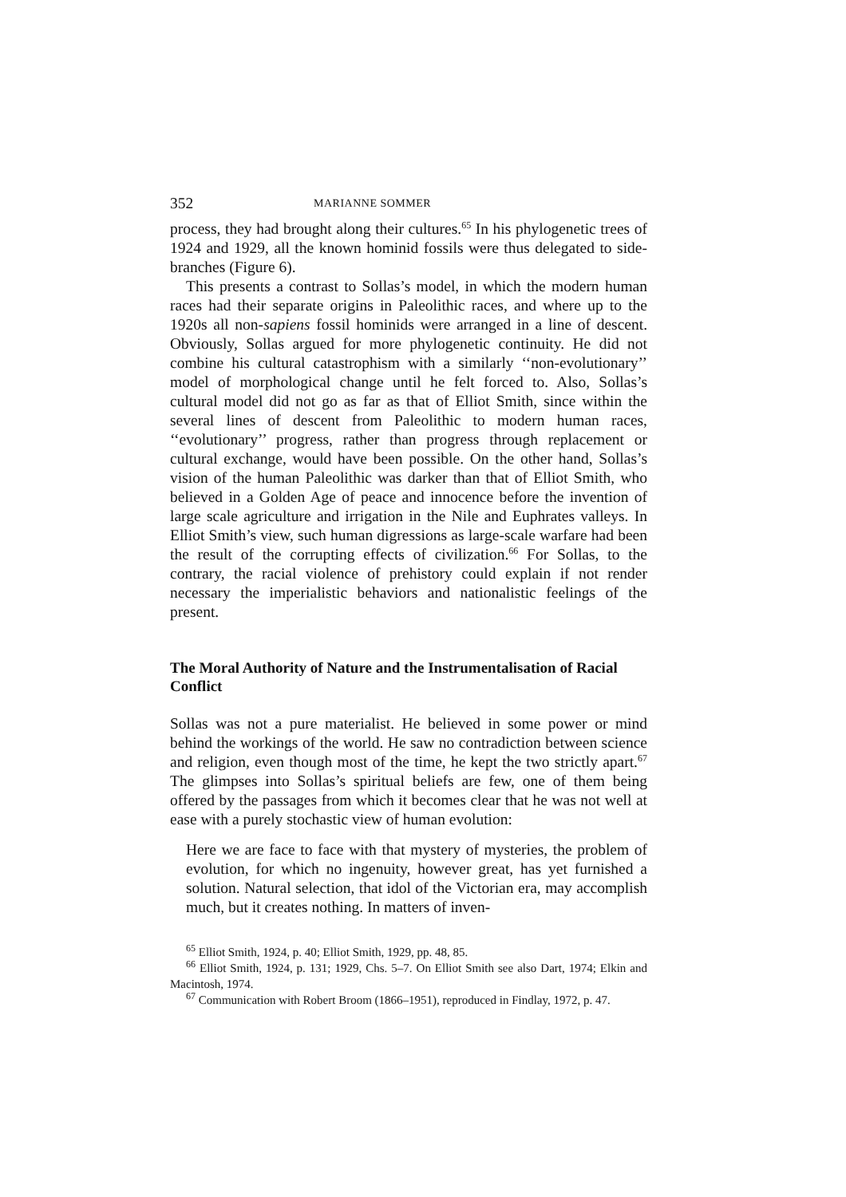352 MARIANNE SOMMER
process, they had brought along their cultures.<sup>65</sup> In his phylogenetic trees of 1924 and 1929, all the known hominid fossils were thus delegated to side-branches (Figure 6).
This presents a contrast to Sollas’s model, in which the modern human races had their separate origins in Paleolithic races, and where up to the 1920s all non-sapiens fossil hominids were arranged in a line of descent. Obviously, Sollas argued for more phylogenetic continuity. He did not combine his cultural catastrophism with a similarly ‘‘non-evolutionary’’ model of morphological change until he felt forced to. Also, Sollas’s cultural model did not go as far as that of Elliot Smith, since within the several lines of descent from Paleolithic to modern human races, ‘‘evolutionary’’ progress, rather than progress through replacement or cultural exchange, would have been possible. On the other hand, Sollas’s vision of the human Paleolithic was darker than that of Elliot Smith, who believed in a Golden Age of peace and innocence before the invention of large scale agriculture and irrigation in the Nile and Euphrates valleys. In Elliot Smith’s view, such human digressions as large-scale warfare had been the result of the corrupting effects of civilization.<sup>66</sup> For Sollas, to the contrary, the racial violence of prehistory could explain if not render necessary the imperialistic behaviors and nationalistic feelings of the present.
The Moral Authority of Nature and the Instrumentalisation of Racial Conflict
Sollas was not a pure materialist. He believed in some power or mind behind the workings of the world. He saw no contradiction between science and religion, even though most of the time, he kept the two strictly apart.<sup>67</sup> The glimpses into Sollas’s spiritual beliefs are few, one of them being offered by the passages from which it becomes clear that he was not well at ease with a purely stochastic view of human evolution:
Here we are face to face with that mystery of mysteries, the problem of evolution, for which no ingenuity, however great, has yet furnished a solution. Natural selection, that idol of the Victorian era, may accomplish much, but it creates nothing. In matters of inven-
<sup>65</sup> Elliot Smith, 1924, p. 40; Elliot Smith, 1929, pp. 48, 85.
<sup>66</sup> Elliot Smith, 1924, p. 131; 1929, Chs. 5–7. On Elliot Smith see also Dart, 1974; Elkin and Macintosh, 1974.
<sup>67</sup> Communication with Robert Broom (1866–1951), reproduced in Findlay, 1972, p. 47.